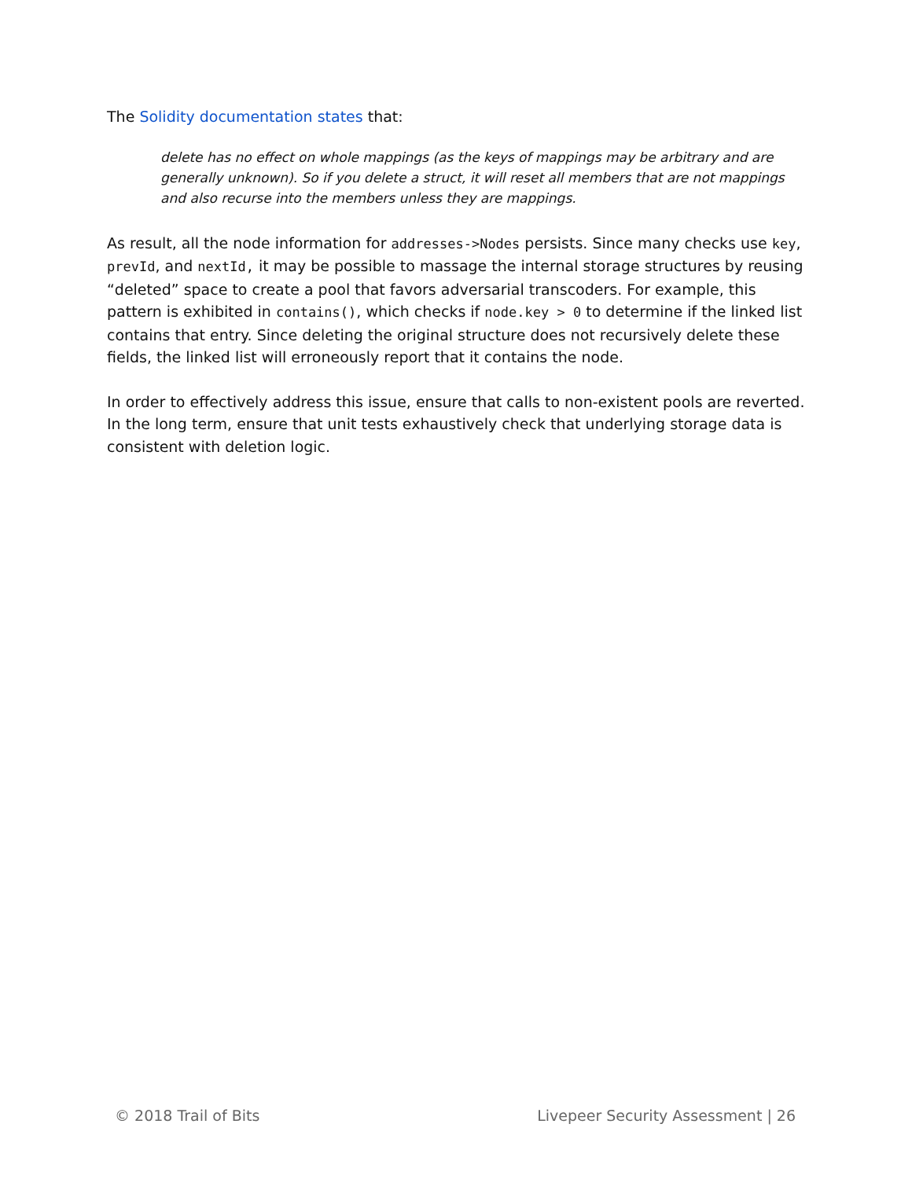The Solidity documentation states that:
delete has no effect on whole mappings (as the keys of mappings may be arbitrary and are generally unknown). So if you delete a struct, it will reset all members that are not mappings and also recurse into the members unless they are mappings.
As result, all the node information for addresses->Nodes persists. Since many checks use key, prevId, and nextId, it may be possible to massage the internal storage structures by reusing “deleted” space to create a pool that favors adversarial transcoders. For example, this pattern is exhibited in contains(), which checks if node.key > 0 to determine if the linked list contains that entry. Since deleting the original structure does not recursively delete these fields, the linked list will erroneously report that it contains the node.
In order to effectively address this issue, ensure that calls to non-existent pools are reverted. In the long term, ensure that unit tests exhaustively check that underlying storage data is consistent with deletion logic.
© 2018 Trail of Bits Livepeer Security Assessment | 26